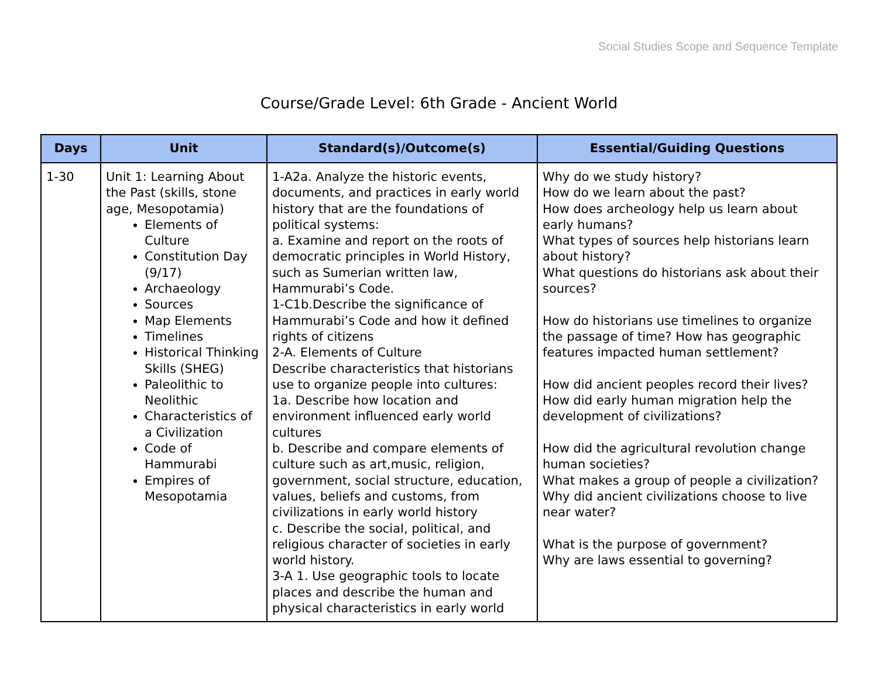Social Studies Scope and Sequence Template
Course/Grade Level: 6th Grade - Ancient World
| Days | Unit | Standard(s)/Outcome(s) | Essential/Guiding Questions |
| --- | --- | --- | --- |
| 1-30 | Unit 1: Learning About the Past (skills, stone age, Mesopotamia) Elements of Culture Constitution Day (9/17) Archaeology Sources Map Elements Timelines Historical Thinking Skills (SHEG) Paleolithic to Neolithic Characteristics of a Civilization Code of Hammurabi Empires of Mesopotamia | 1-A2a. Analyze the historic events, documents, and practices in early world history that are the foundations of political systems: a. Examine and report on the roots of democratic principles in World History, such as Sumerian written law, Hammurabi’s Code. 1-C1b.Describe the significance of Hammurabi’s Code and how it defined rights of citizens 2-A. Elements of Culture Describe characteristics that historians use to organize people into cultures: 1a. Describe how location and environment influenced early world cultures b. Describe and compare elements of culture such as art,music, religion, government, social structure, education, values, beliefs and customs, from civilizations in early world history c. Describe the social, political, and religious character of societies in early world history. 3-A 1. Use geographic tools to locate places and describe the human and physical characteristics in early world | Why do we study history? How do we learn about the past? How does archeology help us learn about early humans? What types of sources help historians learn about history? What questions do historians ask about their sources? How do historians use timelines to organize the passage of time? How has geographic features impacted human settlement? How did ancient peoples record their lives? How did early human migration help the development of civilizations? How did the agricultural revolution change human societies? What makes a group of people a civilization? Why did ancient civilizations choose to live near water? What is the purpose of government? Why are laws essential to governing? |